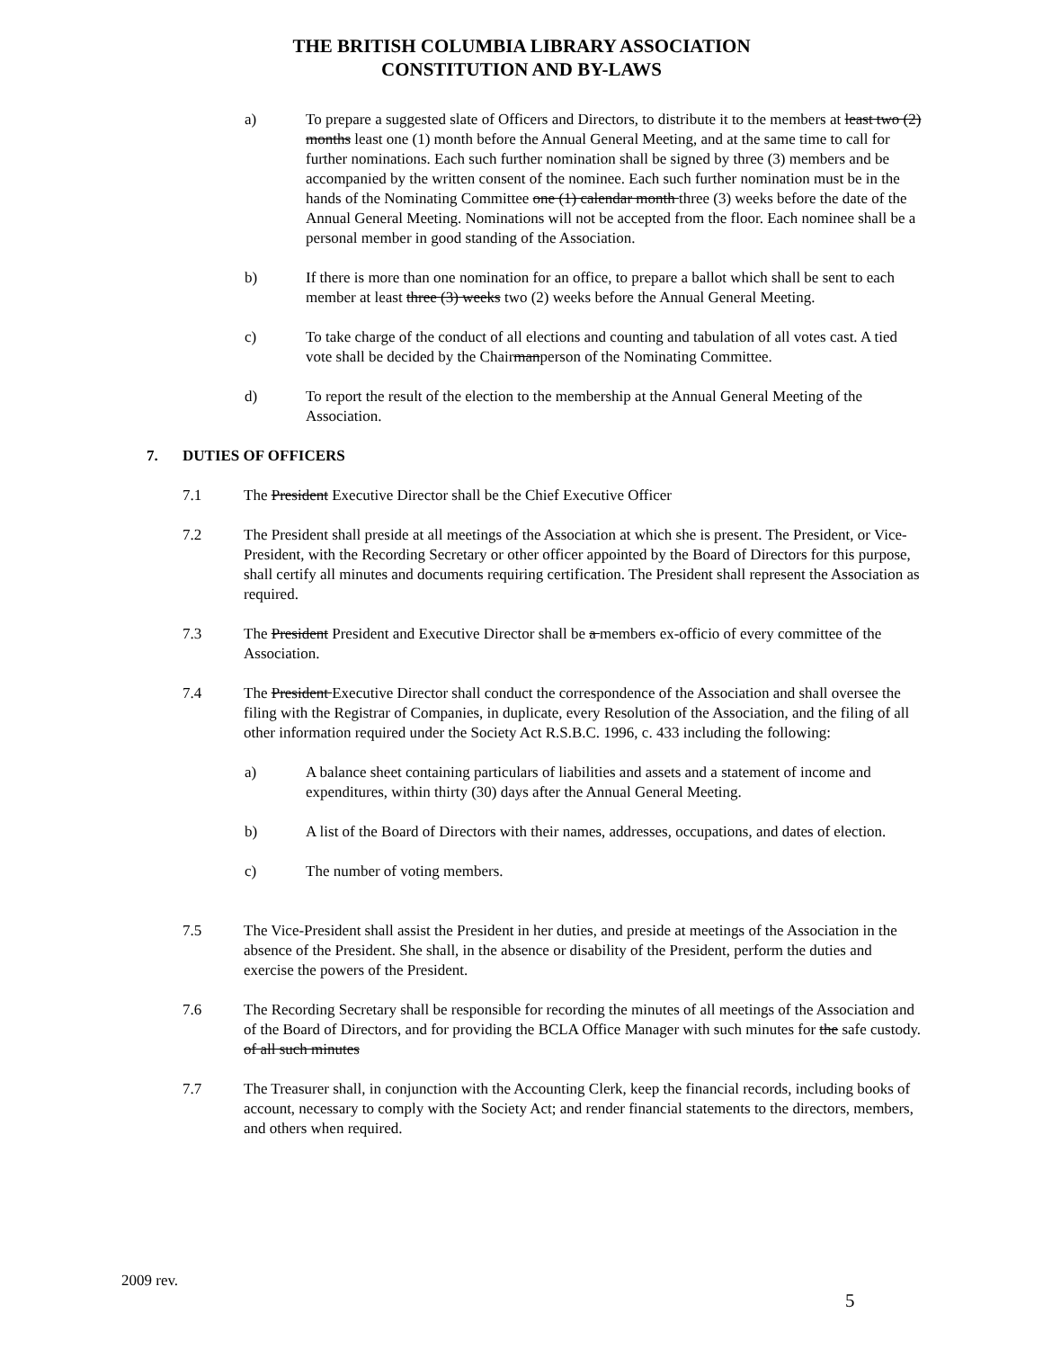THE BRITISH COLUMBIA LIBRARY ASSOCIATION
CONSTITUTION AND BY-LAWS
a) To prepare a suggested slate of Officers and Directors, to distribute it to the members at least two (2) months least one (1) month before the Annual General Meeting, and at the same time to call for further nominations. Each such further nomination shall be signed by three (3) members and be accompanied by the written consent of the nominee. Each such further nomination must be in the hands of the Nominating Committee one (1) calendar month three (3) weeks before the date of the Annual General Meeting. Nominations will not be accepted from the floor. Each nominee shall be a personal member in good standing of the Association.
b) If there is more than one nomination for an office, to prepare a ballot which shall be sent to each member at least three (3) weeks two (2) weeks before the Annual General Meeting.
c) To take charge of the conduct of all elections and counting and tabulation of all votes cast. A tied vote shall be decided by the Chairmanperson of the Nominating Committee.
d) To report the result of the election to the membership at the Annual General Meeting of the Association.
7. DUTIES OF OFFICERS
7.1 The President Executive Director shall be the Chief Executive Officer
7.2 The President shall preside at all meetings of the Association at which she is present. The President, or Vice-President, with the Recording Secretary or other officer appointed by the Board of Directors for this purpose, shall certify all minutes and documents requiring certification. The President shall represent the Association as required.
7.3 The President President and Executive Director shall be a members ex-officio of every committee of the Association.
7.4 The President Executive Director shall conduct the correspondence of the Association and shall oversee the filing with the Registrar of Companies, in duplicate, every Resolution of the Association, and the filing of all other information required under the Society Act R.S.B.C. 1996, c. 433 including the following:
a) A balance sheet containing particulars of liabilities and assets and a statement of income and expenditures, within thirty (30) days after the Annual General Meeting.
b) A list of the Board of Directors with their names, addresses, occupations, and dates of election.
c) The number of voting members.
7.5 The Vice-President shall assist the President in her duties, and preside at meetings of the Association in the absence of the President. She shall, in the absence or disability of the President, perform the duties and exercise the powers of the President.
7.6 The Recording Secretary shall be responsible for recording the minutes of all meetings of the Association and of the Board of Directors, and for providing the BCLA Office Manager with such minutes for the safe custody. of all such minutes
7.7 The Treasurer shall, in conjunction with the Accounting Clerk, keep the financial records, including books of account, necessary to comply with the Society Act; and render financial statements to the directors, members, and others when required.
2009 rev.
5